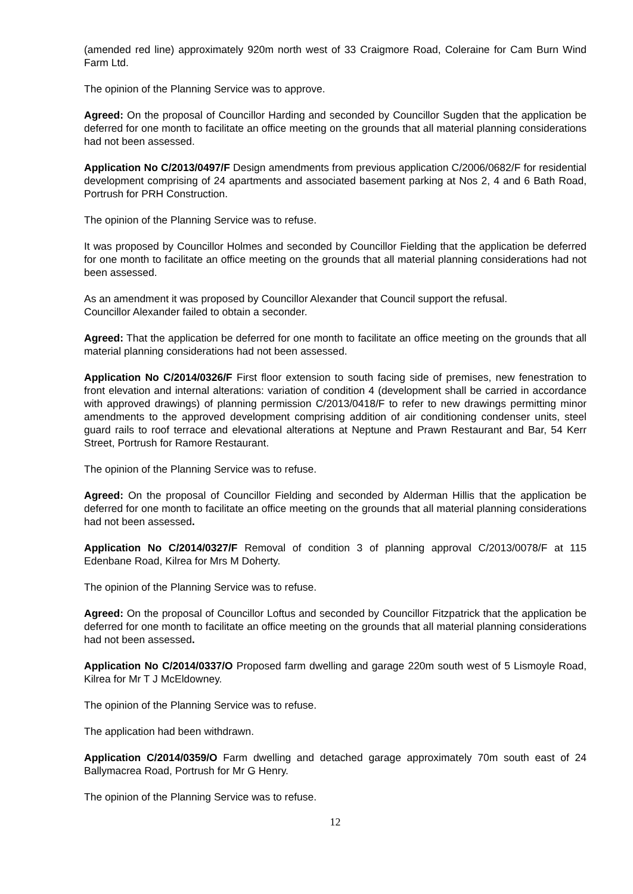(amended red line) approximately 920m north west of 33 Craigmore Road, Coleraine for Cam Burn Wind Farm Ltd.
The opinion of the Planning Service was to approve.
Agreed: On the proposal of Councillor Harding and seconded by Councillor Sugden that the application be deferred for one month to facilitate an office meeting on the grounds that all material planning considerations had not been assessed.
Application No C/2013/0497/F Design amendments from previous application C/2006/0682/F for residential development comprising of 24 apartments and associated basement parking at Nos 2, 4 and 6 Bath Road, Portrush for PRH Construction.
The opinion of the Planning Service was to refuse.
It was proposed by Councillor Holmes and seconded by Councillor Fielding that the application be deferred for one month to facilitate an office meeting on the grounds that all material planning considerations had not been assessed.
As an amendment it was proposed by Councillor Alexander that Council support the refusal.
Councillor Alexander failed to obtain a seconder.
Agreed: That the application be deferred for one month to facilitate an office meeting on the grounds that all material planning considerations had not been assessed.
Application No C/2014/0326/F First floor extension to south facing side of premises, new fenestration to front elevation and internal alterations: variation of condition 4 (development shall be carried in accordance with approved drawings) of planning permission C/2013/0418/F to refer to new drawings permitting minor amendments to the approved development comprising addition of air conditioning condenser units, steel guard rails to roof terrace and elevational alterations at Neptune and Prawn Restaurant and Bar, 54 Kerr Street, Portrush for Ramore Restaurant.
The opinion of the Planning Service was to refuse.
Agreed: On the proposal of Councillor Fielding and seconded by Alderman Hillis that the application be deferred for one month to facilitate an office meeting on the grounds that all material planning considerations had not been assessed.
Application No C/2014/0327/F Removal of condition 3 of planning approval C/2013/0078/F at 115 Edenbane Road, Kilrea for Mrs M Doherty.
The opinion of the Planning Service was to refuse.
Agreed: On the proposal of Councillor Loftus and seconded by Councillor Fitzpatrick that the application be deferred for one month to facilitate an office meeting on the grounds that all material planning considerations had not been assessed.
Application No C/2014/0337/O Proposed farm dwelling and garage 220m south west of 5 Lismoyle Road, Kilrea for Mr T J McEldowney.
The opinion of the Planning Service was to refuse.
The application had been withdrawn.
Application C/2014/0359/O Farm dwelling and detached garage approximately 70m south east of 24 Ballymacrea Road, Portrush for Mr G Henry.
The opinion of the Planning Service was to refuse.
12